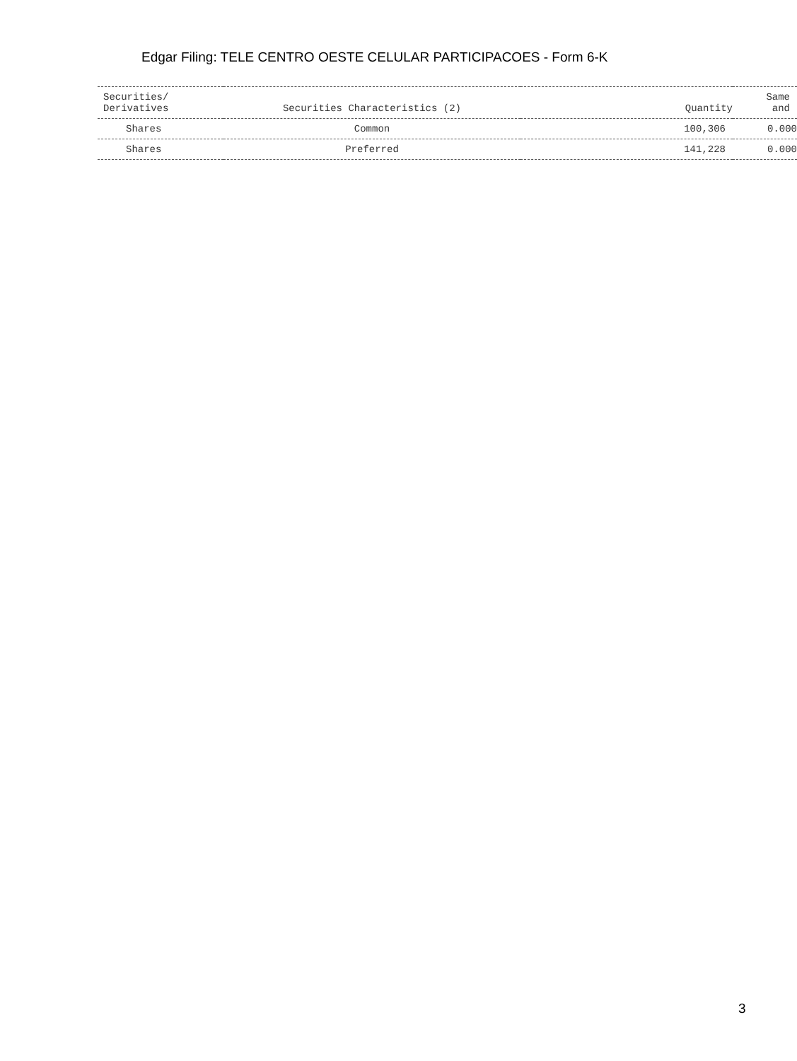Edgar Filing: TELE CENTRO OESTE CELULAR PARTICIPACOES - Form 6-K
| Securities/ Derivatives | Securities Characteristics (2) | Quantity | Same and |
| --- | --- | --- | --- |
| Shares | Common | 100,306 | 0.000 |
| Shares | Preferred | 141,228 | 0.000 |
3